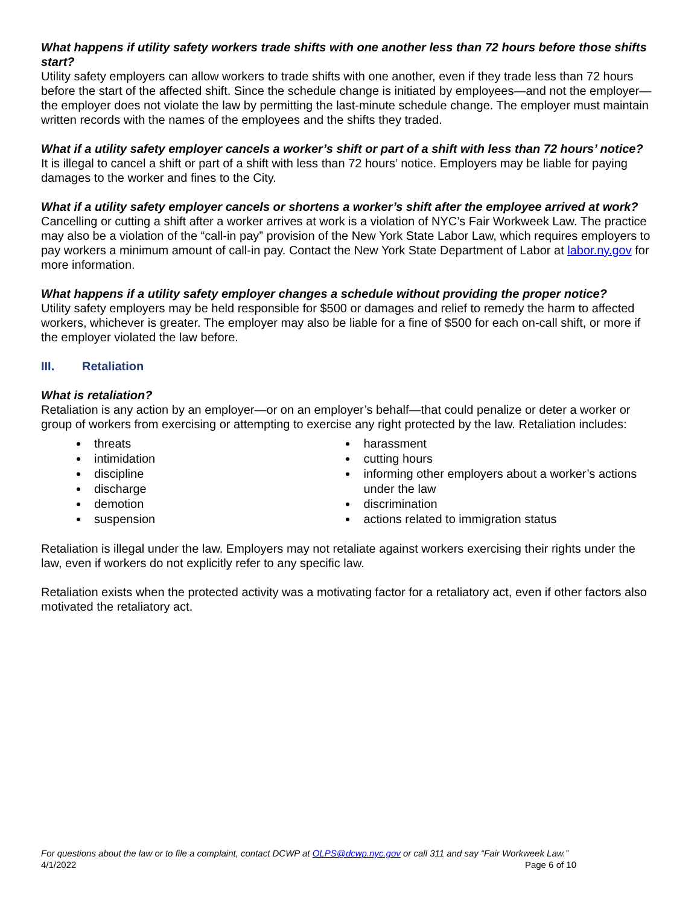What happens if utility safety workers trade shifts with one another less than 72 hours before those shifts start?
Utility safety employers can allow workers to trade shifts with one another, even if they trade less than 72 hours before the start of the affected shift. Since the schedule change is initiated by employees—and not the employer—the employer does not violate the law by permitting the last-minute schedule change. The employer must maintain written records with the names of the employees and the shifts they traded.
What if a utility safety employer cancels a worker’s shift or part of a shift with less than 72 hours’ notice?
It is illegal to cancel a shift or part of a shift with less than 72 hours’ notice. Employers may be liable for paying damages to the worker and fines to the City.
What if a utility safety employer cancels or shortens a worker’s shift after the employee arrived at work?
Cancelling or cutting a shift after a worker arrives at work is a violation of NYC’s Fair Workweek Law. The practice may also be a violation of the “call-in pay” provision of the New York State Labor Law, which requires employers to pay workers a minimum amount of call-in pay. Contact the New York State Department of Labor at labor.ny.gov for more information.
What happens if a utility safety employer changes a schedule without providing the proper notice?
Utility safety employers may be held responsible for $500 or damages and relief to remedy the harm to affected workers, whichever is greater. The employer may also be liable for a fine of $500 for each on-call shift, or more if the employer violated the law before.
III. Retaliation
What is retaliation?
Retaliation is any action by an employer—or on an employer’s behalf—that could penalize or deter a worker or group of workers from exercising or attempting to exercise any right protected by the law. Retaliation includes:
threats
intimidation
discipline
discharge
demotion
suspension
harassment
cutting hours
informing other employers about a worker’s actions under the law
discrimination
actions related to immigration status
Retaliation is illegal under the law. Employers may not retaliate against workers exercising their rights under the law, even if workers do not explicitly refer to any specific law.
Retaliation exists when the protected activity was a motivating factor for a retaliatory act, even if other factors also motivated the retaliatory act.
For questions about the law or to file a complaint, contact DCWP at OLPS@dcwp.nyc.gov or call 311 and say “Fair Workweek Law.”
4/1/2022 Page 6 of 10